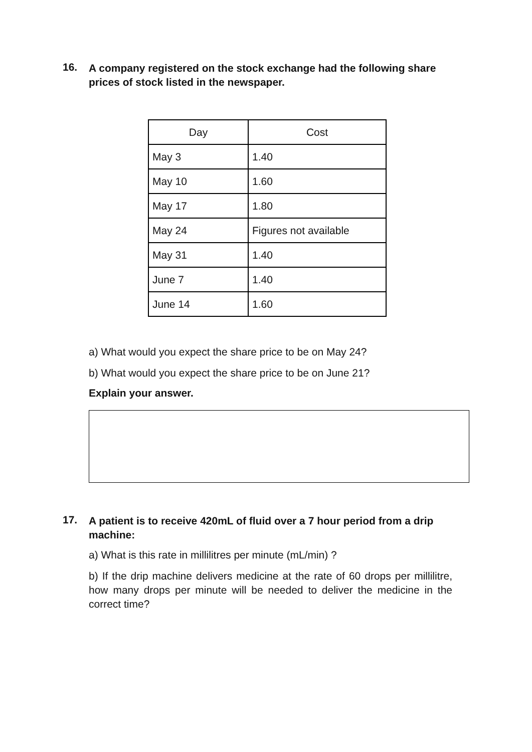16.
A company registered on the stock exchange had the following share prices of stock listed in the newspaper.
| Day | Cost |
| --- | --- |
| May 3 | 1.40 |
| May 10 | 1.60 |
| May 17 | 1.80 |
| May 24 | Figures not available |
| May 31 | 1.40 |
| June 7 | 1.40 |
| June 14 | 1.60 |
a) What would you expect the share price to be on May 24?
b) What would you expect the share price to be on June 21?
Explain your answer.
17.
A patient is to receive 420mL of fluid over a 7 hour period from a drip machine:
a) What is this rate in millilitres per minute (mL/min) ?
b) If the drip machine delivers medicine at the rate of 60 drops per millilitre, how many drops per minute will be needed to deliver the medicine in the correct time?